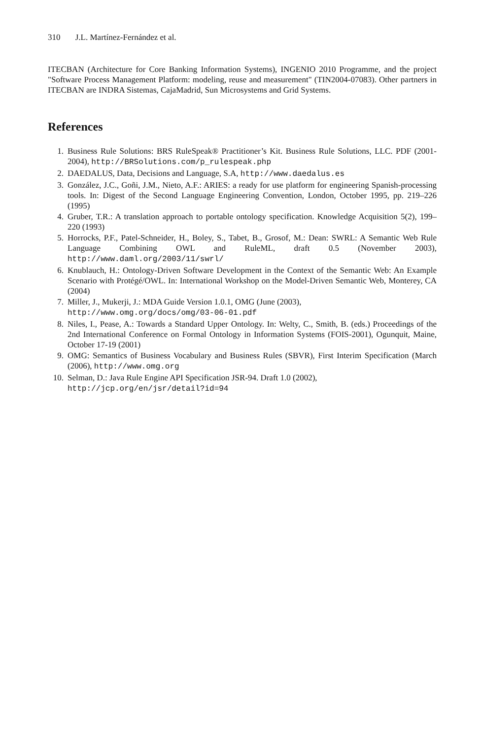310 J.L. Martínez-Fernández et al.
ITECBAN (Architecture for Core Banking Information Systems), INGENIO 2010 Programme, and the project "Software Process Management Platform: modeling, reuse and measurement" (TIN2004-07083). Other partners in ITECBAN are INDRA Sistemas, CajaMadrid, Sun Microsystems and Grid Systems.
References
1. Business Rule Solutions: BRS RuleSpeak® Practitioner’s Kit. Business Rule Solutions, LLC. PDF (2001-2004), http://BRSolutions.com/p_rulespeak.php
2. DAEDALUS, Data, Decisions and Language, S.A, http://www.daedalus.es
3. González, J.C., Goñi, J.M., Nieto, A.F.: ARIES: a ready for use platform for engineering Spanish-processing tools. In: Digest of the Second Language Engineering Convention, London, October 1995, pp. 219–226 (1995)
4. Gruber, T.R.: A translation approach to portable ontology specification. Knowledge Acquisition 5(2), 199–220 (1993)
5. Horrocks, P.F., Patel-Schneider, H., Boley, S., Tabet, B., Grosof, M.: Dean: SWRL: A Semantic Web Rule Language Combining OWL and RuleML, draft 0.5 (November 2003), http://www.daml.org/2003/11/swrl/
6. Knublauch, H.: Ontology-Driven Software Development in the Context of the Semantic Web: An Example Scenario with Protégé/OWL. In: International Workshop on the Model-Driven Semantic Web, Monterey, CA (2004)
7. Miller, J., Mukerji, J.: MDA Guide Version 1.0.1, OMG (June (2003),
http://www.omg.org/docs/omg/03-06-01.pdf
8. Niles, I., Pease, A.: Towards a Standard Upper Ontology. In: Welty, C., Smith, B. (eds.) Proceedings of the 2nd International Conference on Formal Ontology in Information Systems (FOIS-2001), Ogunquit, Maine, October 17-19 (2001)
9. OMG: Semantics of Business Vocabulary and Business Rules (SBVR), First Interim Specification (March (2006), http://www.omg.org
10. Selman, D.: Java Rule Engine API Specification JSR-94. Draft 1.0 (2002),
http://jcp.org/en/jsr/detail?id=94